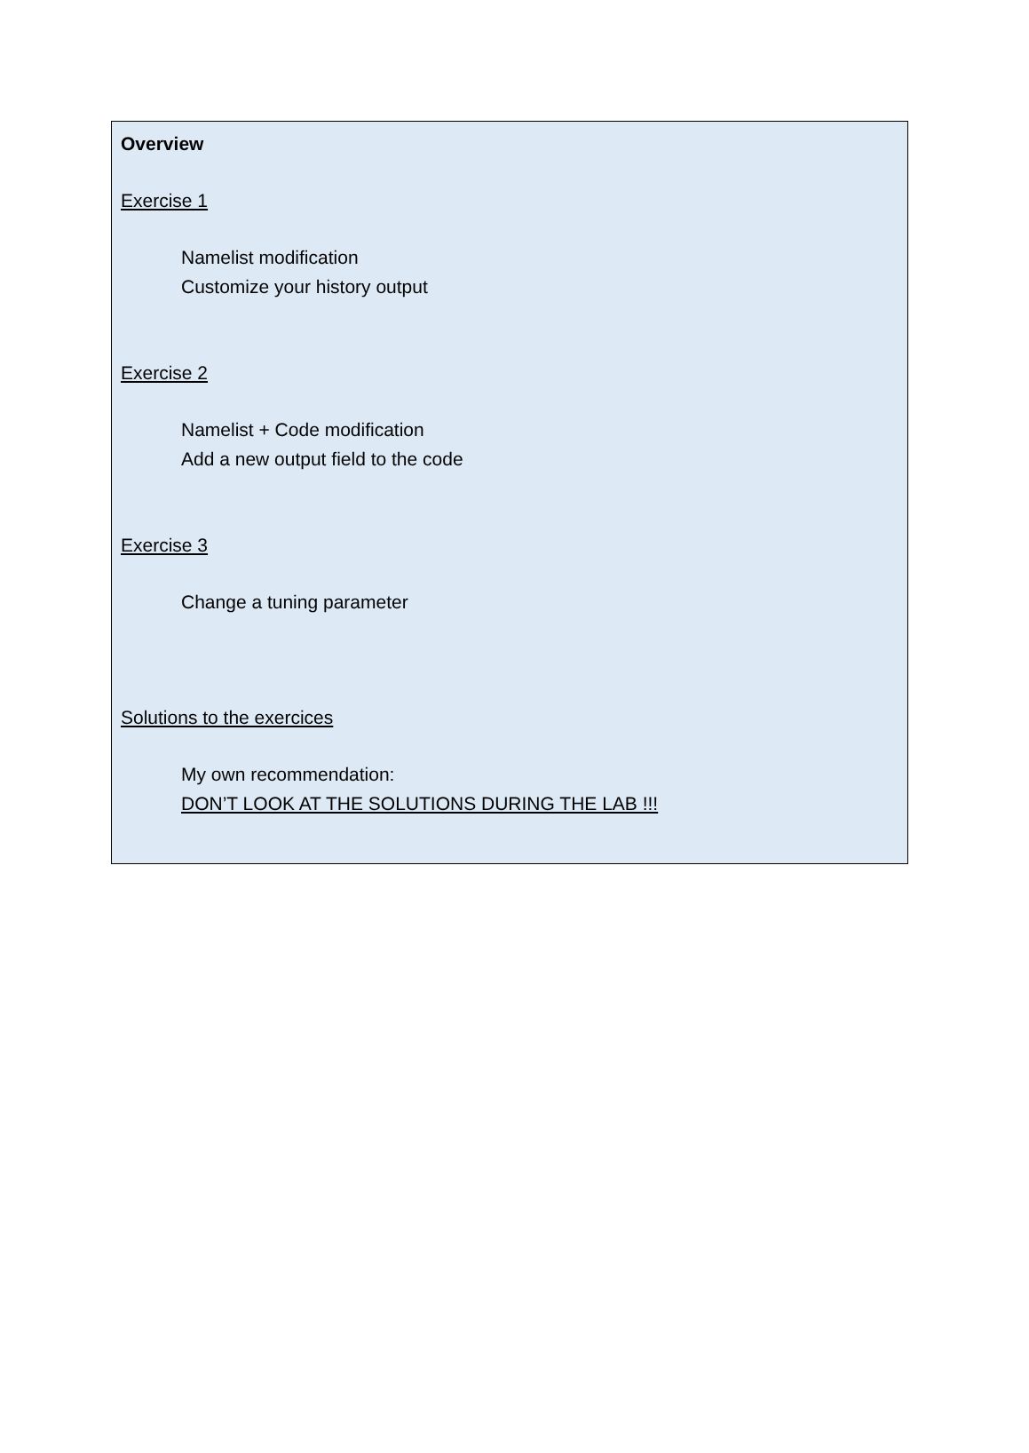Overview
Exercise 1
Namelist modification
Customize your history output
Exercise 2
Namelist + Code modification
Add a new output field to the code
Exercise 3
Change a tuning parameter
Solutions to the exercices
My own recommendation:
DON’T LOOK AT THE SOLUTIONS DURING THE LAB !!!